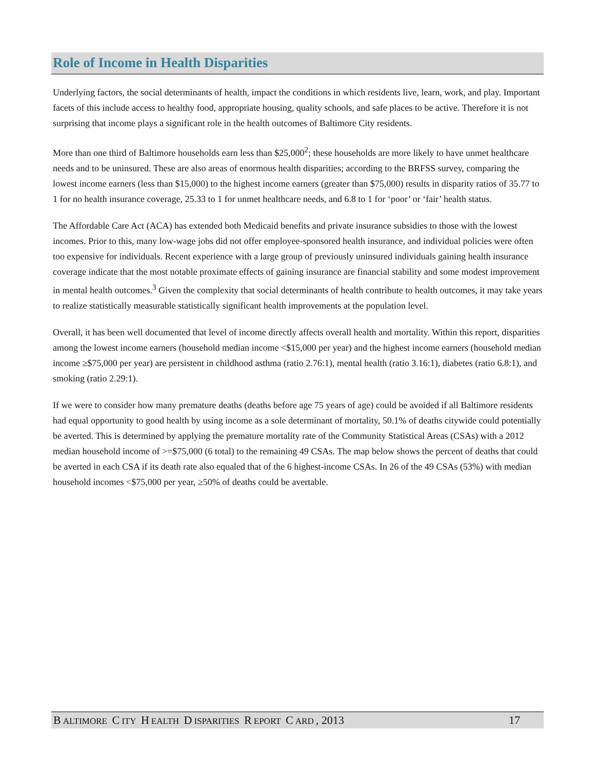Role of Income in Health Disparities
Underlying factors, the social determinants of health, impact the conditions in which residents live, learn, work, and play. Important facets of this include access to healthy food, appropriate housing, quality schools, and safe places to be active. Therefore it is not surprising that income plays a significant role in the health outcomes of Baltimore City residents.
More than one third of Baltimore households earn less than $25,000<sup>2</sup>; these households are more likely to have unmet healthcare needs and to be uninsured. These are also areas of enormous health disparities; according to the BRFSS survey, comparing the lowest income earners (less than $15,000) to the highest income earners (greater than $75,000) results in disparity ratios of 35.77 to 1 for no health insurance coverage, 25.33 to 1 for unmet healthcare needs, and 6.8 to 1 for ‘poor’ or ‘fair’ health status.
The Affordable Care Act (ACA) has extended both Medicaid benefits and private insurance subsidies to those with the lowest incomes. Prior to this, many low-wage jobs did not offer employee-sponsored health insurance, and individual policies were often too expensive for individuals. Recent experience with a large group of previously uninsured individuals gaining health insurance coverage indicate that the most notable proximate effects of gaining insurance are financial stability and some modest improvement in mental health outcomes.<sup>3</sup> Given the complexity that social determinants of health contribute to health outcomes, it may take years to realize statistically measurable statistically significant health improvements at the population level.
Overall, it has been well documented that level of income directly affects overall health and mortality. Within this report, disparities among the lowest income earners (household median income <$15,000 per year) and the highest income earners (household median income ≥$75,000 per year) are persistent in childhood asthma (ratio 2.76:1), mental health (ratio 3.16:1), diabetes (ratio 6.8:1), and smoking (ratio 2.29:1).
If we were to consider how many premature deaths (deaths before age 75 years of age) could be avoided if all Baltimore residents had equal opportunity to good health by using income as a sole determinant of mortality, 50.1% of deaths citywide could potentially be averted. This is determined by applying the premature mortality rate of the Community Statistical Areas (CSAs) with a 2012 median household income of >=$75,000 (6 total) to the remaining 49 CSAs. The map below shows the percent of deaths that could be averted in each CSA if its death rate also equaled that of the 6 highest-income CSAs. In 26 of the 49 CSAs (53%) with median household incomes <$75,000 per year, ≥50% of deaths could be avertable.
B ALTIMORE C ITY H EALTH D ISPARITIES R EPORT C ARD, 2013 17